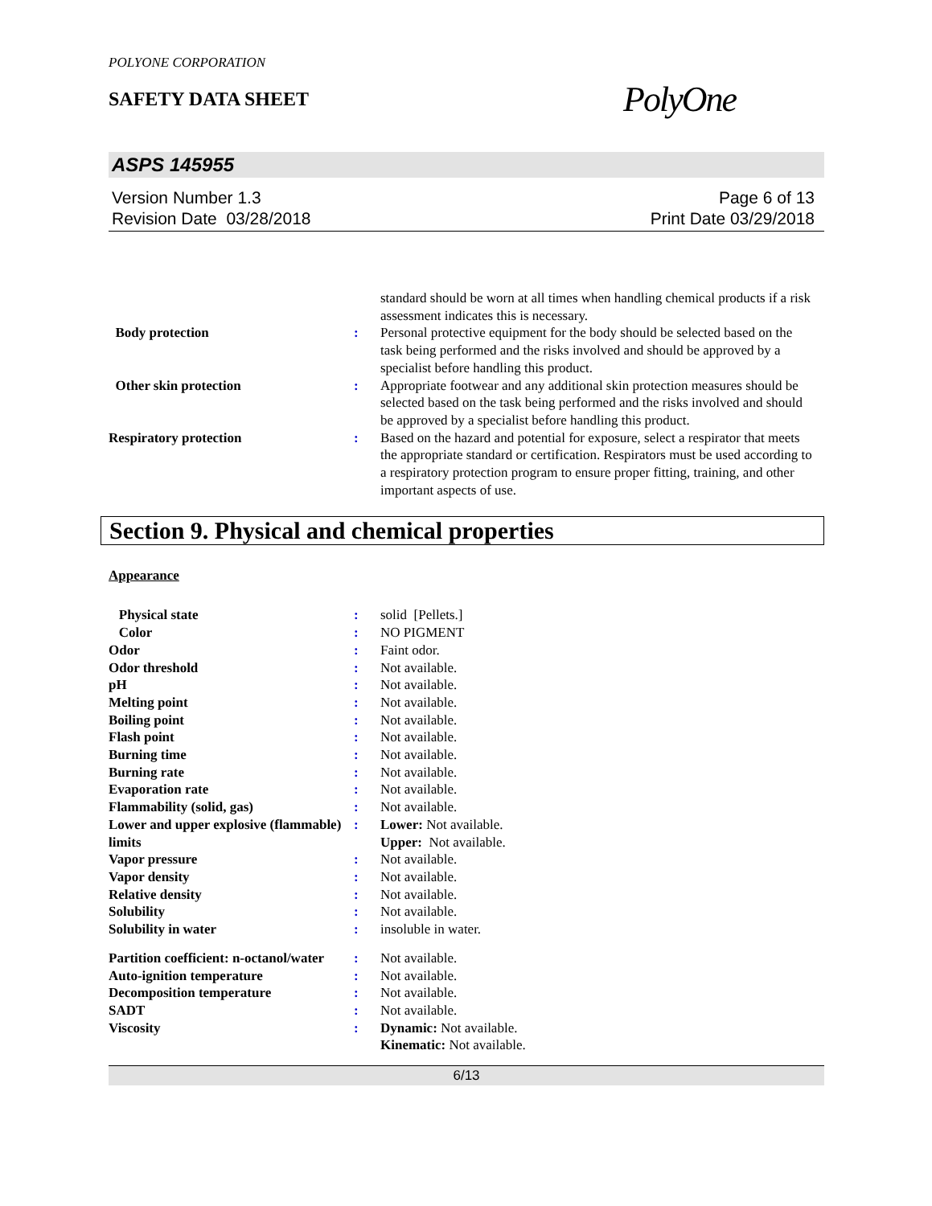POLYONE CORPORATION
SAFETY DATA SHEET
PolyOne
ASPS 145955
Version Number 1.3
Revision Date 03/28/2018
Page 6 of 13
Print Date 03/29/2018
| | | standard should be worn at all times when handling chemical products if a risk assessment indicates this is necessary. |
| Body protection | : | Personal protective equipment for the body should be selected based on the task being performed and the risks involved and should be approved by a specialist before handling this product. |
| Other skin protection | : | Appropriate footwear and any additional skin protection measures should be selected based on the task being performed and the risks involved and should be approved by a specialist before handling this product. |
| Respiratory protection | : | Based on the hazard and potential for exposure, select a respirator that meets the appropriate standard or certification. Respirators must be used according to a respiratory protection program to ensure proper fitting, training, and other important aspects of use. |
Section 9. Physical and chemical properties
Appearance
| Physical state | : | solid [Pellets.] |
| Color | : | NO PIGMENT |
| Odor | : | Faint odor. |
| Odor threshold | : | Not available. |
| pH | : | Not available. |
| Melting point | : | Not available. |
| Boiling point | : | Not available. |
| Flash point | : | Not available. |
| Burning time | : | Not available. |
| Burning rate | : | Not available. |
| Evaporation rate | : | Not available. |
| Flammability (solid, gas) | : | Not available. |
| Lower and upper explosive (flammable) limits | : | Lower: Not available. Upper: Not available. |
| Vapor pressure | : | Not available. |
| Vapor density | : | Not available. |
| Relative density | : | Not available. |
| Solubility | : | Not available. |
| Solubility in water | : | insoluble in water. |
| Partition coefficient: n-octanol/water | : | Not available. |
| Auto-ignition temperature | : | Not available. |
| Decomposition temperature | : | Not available. |
| SADT | : | Not available. |
| Viscosity | : | Dynamic: Not available. Kinematic: Not available. |
6/13